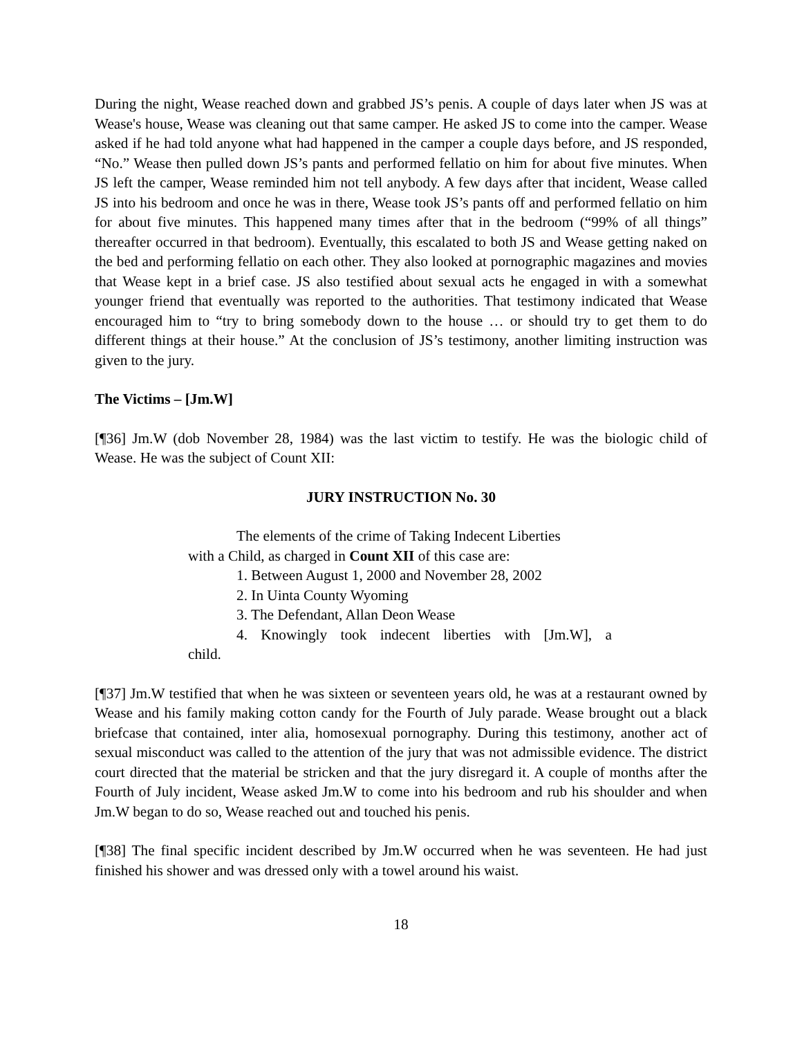During the night, Wease reached down and grabbed JS’s penis. A couple of days later when JS was at Wease's house, Wease was cleaning out that same camper. He asked JS to come into the camper. Wease asked if he had told anyone what had happened in the camper a couple days before, and JS responded, “No.” Wease then pulled down JS’s pants and performed fellatio on him for about five minutes. When JS left the camper, Wease reminded him not tell anybody. A few days after that incident, Wease called JS into his bedroom and once he was in there, Wease took JS’s pants off and performed fellatio on him for about five minutes. This happened many times after that in the bedroom (“99% of all things” thereafter occurred in that bedroom). Eventually, this escalated to both JS and Wease getting naked on the bed and performing fellatio on each other. They also looked at pornographic magazines and movies that Wease kept in a brief case. JS also testified about sexual acts he engaged in with a somewhat younger friend that eventually was reported to the authorities. That testimony indicated that Wease encouraged him to “try to bring somebody down to the house … or should try to get them to do different things at their house.” At the conclusion of JS’s testimony, another limiting instruction was given to the jury.
The Victims – [Jm.W]
[¶36] Jm.W (dob November 28, 1984) was the last victim to testify. He was the biologic child of Wease. He was the subject of Count XII:
JURY INSTRUCTION No. 30
The elements of the crime of Taking Indecent Liberties
with a Child, as charged in Count XII of this case are:
1. Between August 1, 2000 and November 28, 2002
2. In Uinta County Wyoming
3. The Defendant, Allan Deon Wease
4. Knowingly took indecent liberties with [Jm.W], a
child.
[¶37] Jm.W testified that when he was sixteen or seventeen years old, he was at a restaurant owned by Wease and his family making cotton candy for the Fourth of July parade. Wease brought out a black briefcase that contained, inter alia, homosexual pornography. During this testimony, another act of sexual misconduct was called to the attention of the jury that was not admissible evidence. The district court directed that the material be stricken and that the jury disregard it. A couple of months after the Fourth of July incident, Wease asked Jm.W to come into his bedroom and rub his shoulder and when Jm.W began to do so, Wease reached out and touched his penis.
[¶38] The final specific incident described by Jm.W occurred when he was seventeen. He had just finished his shower and was dressed only with a towel around his waist.
18